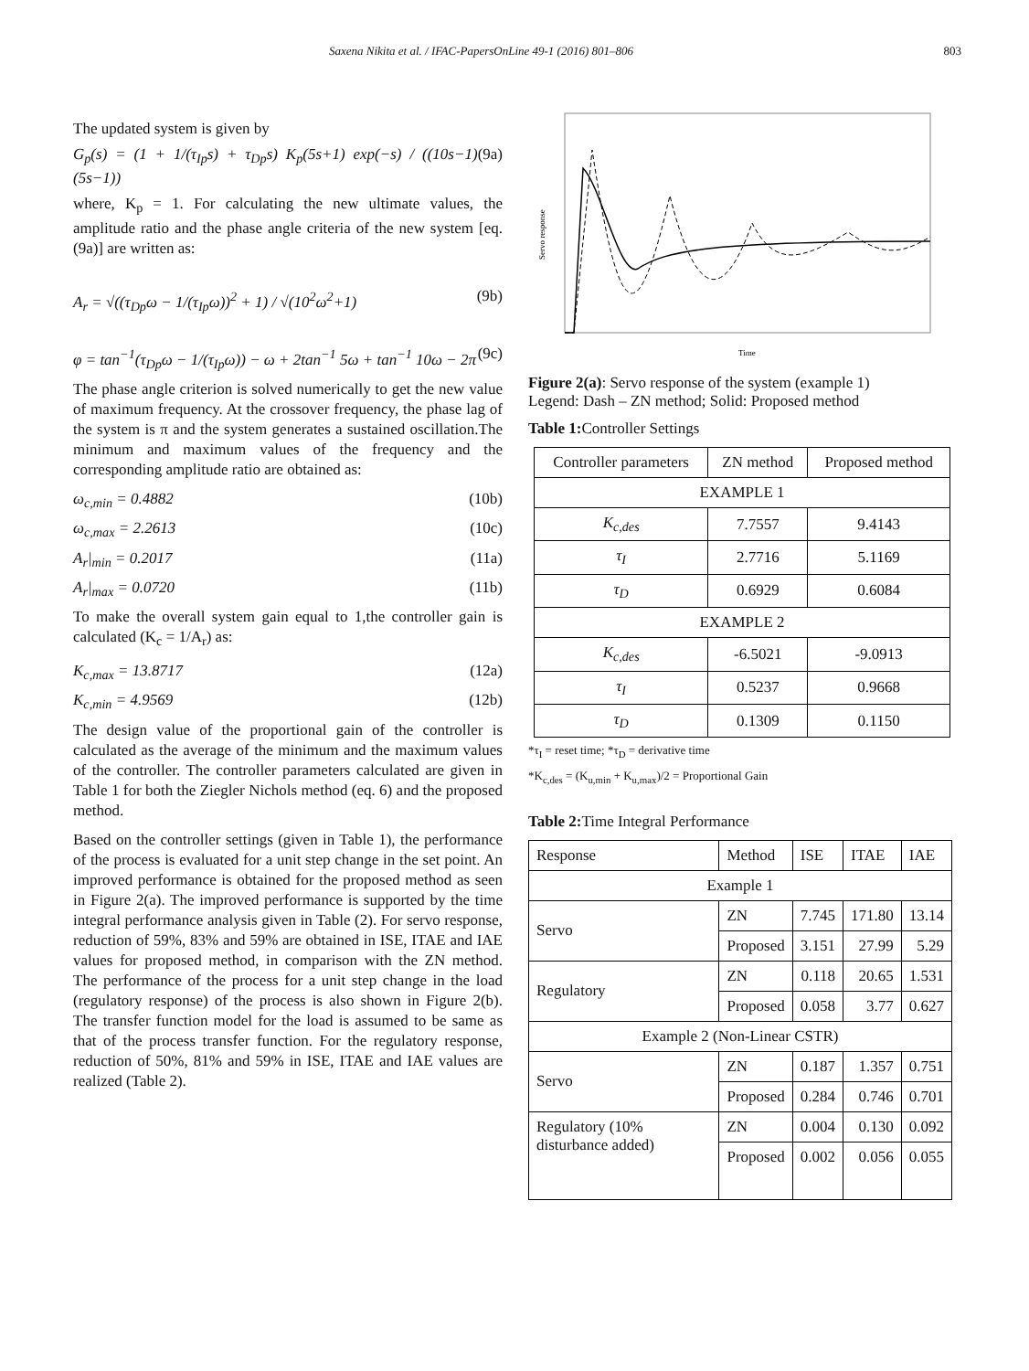Saxena Nikita et al. / IFAC-PapersOnLine 49-1 (2016) 801–806 803
The updated system is given by
G<sub>p</sub>(s) = (1 + 1/(τ<sub>Ip</sub>s) + τ<sub>Dp</sub>s) K<sub>p</sub>(5s+1) exp(−s) / ((10s−1)(5s−1)) (9a)
where, K<sub>p</sub> = 1. For calculating the new ultimate values, the amplitude ratio and the phase angle criteria of the new system [eq. (9a)] are written as:
A<sub>r</sub> = √((τ<sub>Dp</sub>ω − 1/(τ<sub>Ip</sub>ω))<sup>2</sup> + 1) / √(10<sup>2</sup>ω<sup>2</sup>+1) (9b)
φ = tan<sup>−1</sup>(τ<sub>Dp</sub>ω − 1/(τ<sub>Ip</sub>ω)) − ω + 2tan<sup>−1</sup> 5ω + tan<sup>−1</sup> 10ω − 2π (9c)
The phase angle criterion is solved numerically to get the new value of maximum frequency. At the crossover frequency, the phase lag of the system is π and the system generates a sustained oscillation.The minimum and maximum values of the frequency and the corresponding amplitude ratio are obtained as:
ω<sub>c,min</sub> = 0.4882 (10b)
ω<sub>c,max</sub> = 2.2613 (10c)
A<sub>r</sub>|<sub>min</sub> = 0.2017 (11a)
A<sub>r</sub>|<sub>max</sub> = 0.0720 (11b)
To make the overall system gain equal to 1,the controller gain is calculated (K<sub>c</sub> = 1/A<sub>r</sub>) as:
K<sub>c,max</sub> = 13.8717 (12a)
K<sub>c,min</sub> = 4.9569 (12b)
The design value of the proportional gain of the controller is calculated as the average of the minimum and the maximum values of the controller. The controller parameters calculated are given in Table 1 for both the Ziegler Nichols method (eq. 6) and the proposed method.
Based on the controller settings (given in Table 1), the performance of the process is evaluated for a unit step change in the set point. An improved performance is obtained for the proposed method as seen in Figure 2(a). The improved performance is supported by the time integral performance analysis given in Table (2). For servo response, reduction of 59%, 83% and 59% are obtained in ISE, ITAE and IAE values for proposed method, in comparison with the ZN method. The performance of the process for a unit step change in the load (regulatory response) of the process is also shown in Figure 2(b). The transfer function model for the load is assumed to be same as that of the process transfer function. For the regulatory response, reduction of 50%, 81% and 59% in ISE, ITAE and IAE values are realized (Table 2).
Servo response
Time
Figure 2(a): Servo response of the system (example 1)
Legend: Dash – ZN method; Solid: Proposed method
Table 1: Controller Settings
| Controller parameters | ZN method | Proposed method |
| --- | --- | --- |
| EXAMPLE 1 | | |
| K<sub>c,des</sub> | 7.7557 | 9.4143 |
| τ<sub>I</sub> | 2.7716 | 5.1169 |
| τ<sub>D</sub> | 0.6929 | 0.6084 |
| EXAMPLE 2 | | |
| K<sub>c,des</sub> | -6.5021 | -9.0913 |
| τ<sub>I</sub> | 0.5237 | 0.9668 |
| τ<sub>D</sub> | 0.1309 | 0.1150 |
*τ<sub>I</sub> = reset time; *τ<sub>D</sub> = derivative time
*K<sub>c,des</sub> = (K<sub>u,min</sub> + K<sub>u,max</sub>)/2 = Proportional Gain
Table 2: Time Integral Performance
| Response | Method | ISE | ITAE | IAE |
| Example 1 | | | | |
| Servo | ZN | 7.745 | 171.80 | 13.14 |
| | Proposed | 3.151 | 27.99 | 5.29 |
| Regulatory | ZN | 0.118 | 20.65 | 1.531 |
| | Proposed | 0.058 | 3.77 | 0.627 |
| Example 2 (Non-Linear CSTR) | | | | |
| Servo | ZN | 0.187 | 1.357 | 0.751 |
| | Proposed | 0.284 | 0.746 | 0.701 |
| Regulatory (10% disturbance added) | ZN | 0.004 | 0.130 | 0.092 |
| | Proposed | 0.002 | 0.056 | 0.055 |